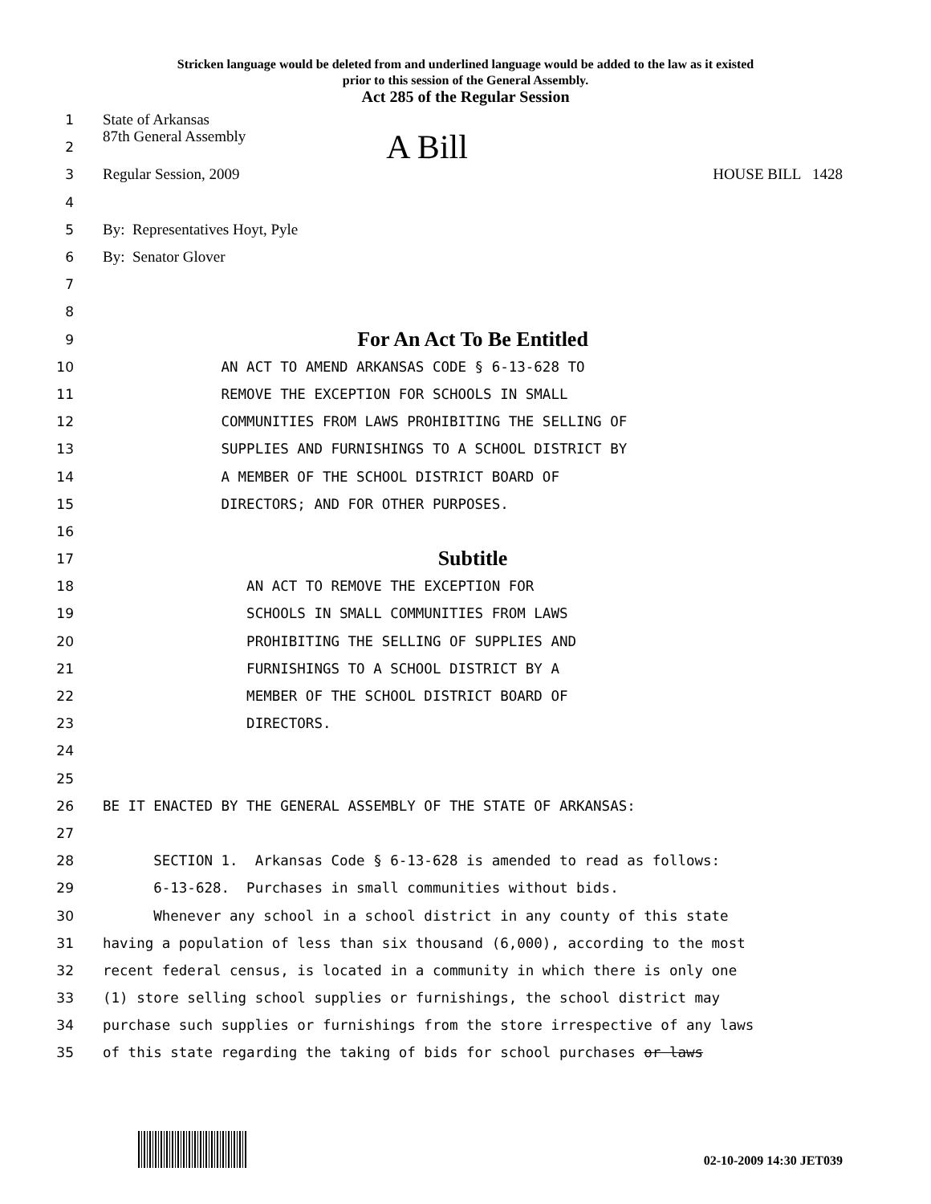Stricken language would be deleted from and underlined language would be added to the law as it existed
prior to this session of the General Assembly.
Act 285 of the Regular Session
1 State of Arkansas
2 87th General Assembly A Bill
3 Regular Session, 2009 HOUSE BILL 1428
4
5 By: Representatives Hoyt, Pyle
6 By: Senator Glover
7
8
9 For An Act To Be Entitled
10 AN ACT TO AMEND ARKANSAS CODE § 6-13-628 TO
11 REMOVE THE EXCEPTION FOR SCHOOLS IN SMALL
12 COMMUNITIES FROM LAWS PROHIBITING THE SELLING OF
13 SUPPLIES AND FURNISHINGS TO A SCHOOL DISTRICT BY
14 A MEMBER OF THE SCHOOL DISTRICT BOARD OF
15 DIRECTORS; AND FOR OTHER PURPOSES.
16
17 Subtitle
18 AN ACT TO REMOVE THE EXCEPTION FOR
19 SCHOOLS IN SMALL COMMUNITIES FROM LAWS
20 PROHIBITING THE SELLING OF SUPPLIES AND
21 FURNISHINGS TO A SCHOOL DISTRICT BY A
22 MEMBER OF THE SCHOOL DISTRICT BOARD OF
23 DIRECTORS.
24
25
26 BE IT ENACTED BY THE GENERAL ASSEMBLY OF THE STATE OF ARKANSAS:
27
28 SECTION 1. Arkansas Code § 6-13-628 is amended to read as follows:
29 6-13-628. Purchases in small communities without bids.
30 Whenever any school in a school district in any county of this state
31 having a population of less than six thousand (6,000), according to the most
32 recent federal census, is located in a community in which there is only one
33 (1) store selling school supplies or furnishings, the school district may
34 purchase such supplies or furnishings from the store irrespective of any laws
35 of this state regarding the taking of bids for school purchases or laws
02-10-2009 14:30 JET039